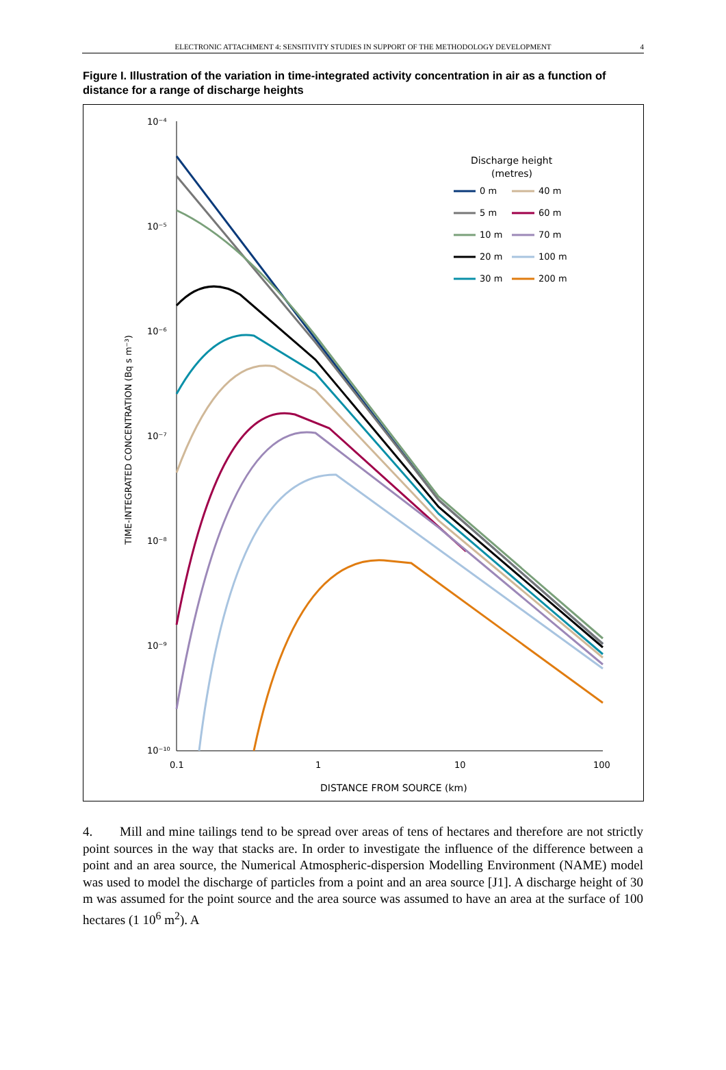ELECTRONIC ATTACHMENT 4: SENSITIVITY STUDIES IN SUPPORT OF THE METHODOLOGY DEVELOPMENT 4
Figure I. Illustration of the variation in time-integrated activity concentration in air as a function of distance for a range of discharge heights
10⁻⁴
10⁻⁵
10⁻⁶
10⁻⁷
10⁻⁸
10⁻⁹
10⁻¹⁰
0.1
1
10
100
DISTANCE FROM SOURCE (km)
TIME-INTEGRATED CONCENTRATION (Bq s m⁻³)
Discharge height
(metres)
0 m
40 m
5 m
60 m
10 m
70 m
20 m
100 m
30 m
200 m
4. Mill and mine tailings tend to be spread over areas of tens of hectares and therefore are not strictly point sources in the way that stacks are. In order to investigate the influence of the difference between a point and an area source, the Numerical Atmospheric-dispersion Modelling Environment (NAME) model was used to model the discharge of particles from a point and an area source [J1]. A discharge height of 30 m was assumed for the point source and the area source was assumed to have an area at the surface of 100 hectares (1 10<sup>6</sup> m<sup>2</sup>). A